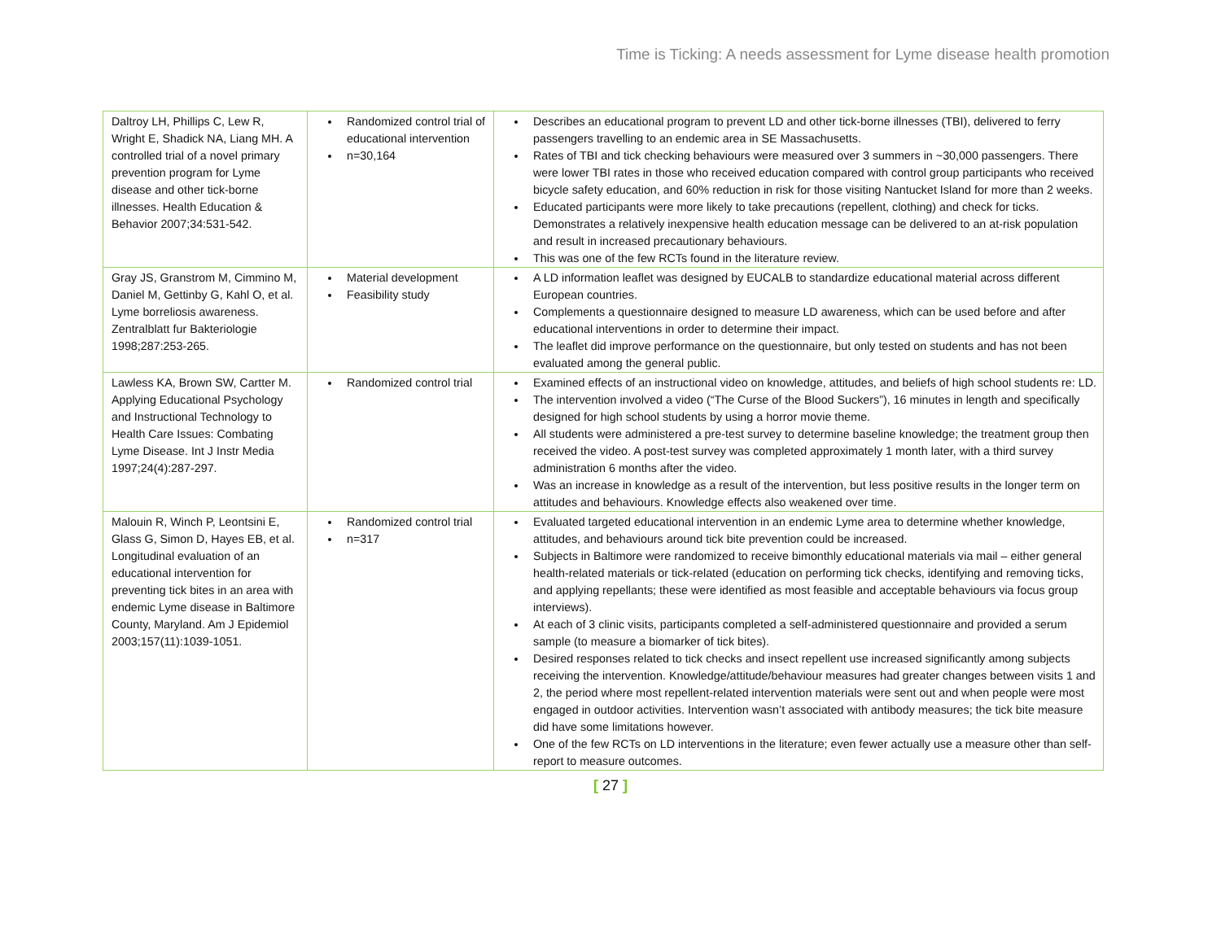Time is Ticking: A needs assessment for Lyme disease health promotion
| Daltroy LH, Phillips C, Lew R, Wright E, Shadick NA, Liang MH. A controlled trial of a novel primary prevention program for Lyme disease and other tick-borne illnesses. Health Education & Behavior 2007;34:531-542. | Randomized control trial of educational intervention n=30,164 | Describes an educational program to prevent LD and other tick-borne illnesses (TBI), delivered to ferry passengers travelling to an endemic area in SE Massachusetts. Rates of TBI and tick checking behaviours were measured over 3 summers in ~30,000 passengers. There were lower TBI rates in those who received education compared with control group participants who received bicycle safety education, and 60% reduction in risk for those visiting Nantucket Island for more than 2 weeks. Educated participants were more likely to take precautions (repellent, clothing) and check for ticks. Demonstrates a relatively inexpensive health education message can be delivered to an at-risk population and result in increased precautionary behaviours. This was one of the few RCTs found in the literature review. |
| Gray JS, Granstrom M, Cimmino M, Daniel M, Gettinby G, Kahl O, et al. Lyme borreliosis awareness. Zentralblatt fur Bakteriologie 1998;287:253-265. | Material development Feasibility study | A LD information leaflet was designed by EUCALB to standardize educational material across different European countries. Complements a questionnaire designed to measure LD awareness, which can be used before and after educational interventions in order to determine their impact. The leaflet did improve performance on the questionnaire, but only tested on students and has not been evaluated among the general public. |
| Lawless KA, Brown SW, Cartter M. Applying Educational Psychology and Instructional Technology to Health Care Issues: Combating Lyme Disease. Int J Instr Media 1997;24(4):287-297. | Randomized control trial | Examined effects of an instructional video on knowledge, attitudes, and beliefs of high school students re: LD. The intervention involved a video (“The Curse of the Blood Suckers”), 16 minutes in length and specifically designed for high school students by using a horror movie theme. All students were administered a pre-test survey to determine baseline knowledge; the treatment group then received the video. A post-test survey was completed approximately 1 month later, with a third survey administration 6 months after the video. Was an increase in knowledge as a result of the intervention, but less positive results in the longer term on attitudes and behaviours. Knowledge effects also weakened over time. |
| Malouin R, Winch P, Leontsini E, Glass G, Simon D, Hayes EB, et al. Longitudinal evaluation of an educational intervention for preventing tick bites in an area with endemic Lyme disease in Baltimore County, Maryland. Am J Epidemiol 2003;157(11):1039-1051. | Randomized control trial n=317 | Evaluated targeted educational intervention in an endemic Lyme area to determine whether knowledge, attitudes, and behaviours around tick bite prevention could be increased. Subjects in Baltimore were randomized to receive bimonthly educational materials via mail – either general health-related materials or tick-related (education on performing tick checks, identifying and removing ticks, and applying repellants; these were identified as most feasible and acceptable behaviours via focus group interviews). At each of 3 clinic visits, participants completed a self-administered questionnaire and provided a serum sample (to measure a biomarker of tick bites). Desired responses related to tick checks and insect repellent use increased significantly among subjects receiving the intervention. Knowledge/attitude/behaviour measures had greater changes between visits 1 and 2, the period where most repellent-related intervention materials were sent out and when people were most engaged in outdoor activities. Intervention wasn’t associated with antibody measures; the tick bite measure did have some limitations however. One of the few RCTs on LD interventions in the literature; even fewer actually use a measure other than self-report to measure outcomes. |
[ 27 ]